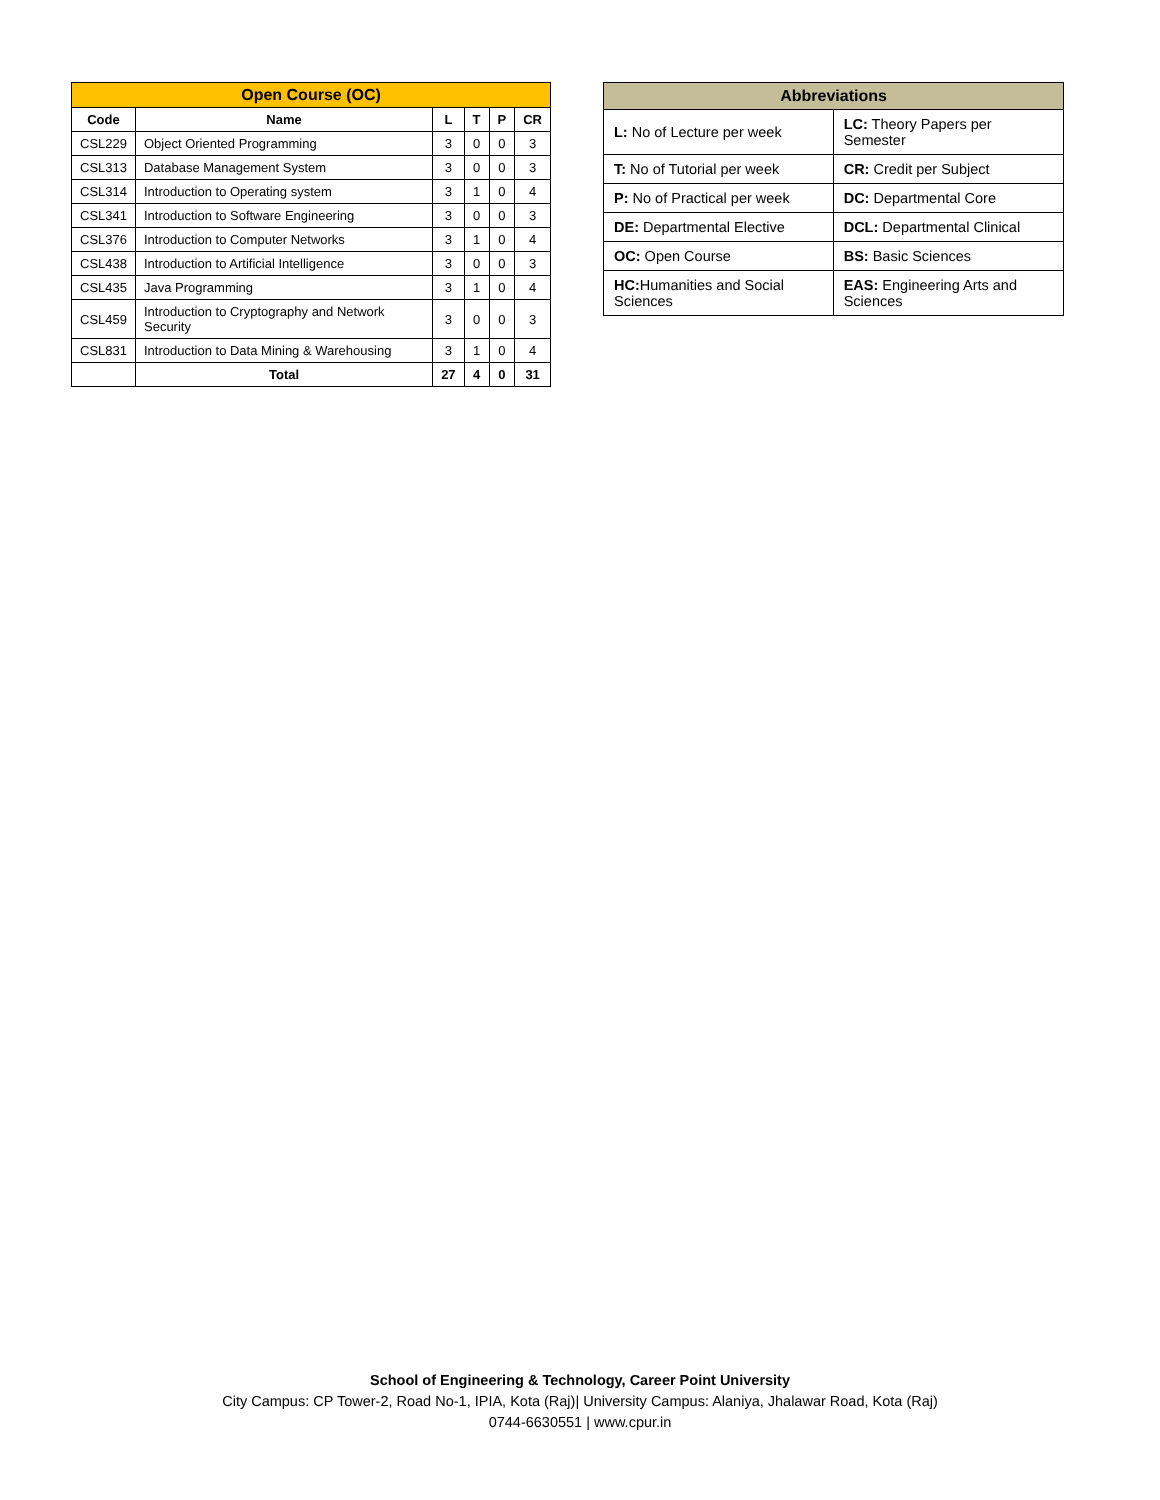| Open Course (OC) | | | | | |
| --- | --- | --- | --- | --- | --- |
| Code | Name | L | T | P | CR |
| CSL229 | Object Oriented Programming | 3 | 0 | 0 | 3 |
| CSL313 | Database Management System | 3 | 0 | 0 | 3 |
| CSL314 | Introduction to Operating system | 3 | 1 | 0 | 4 |
| CSL341 | Introduction to Software Engineering | 3 | 0 | 0 | 3 |
| CSL376 | Introduction to Computer Networks | 3 | 1 | 0 | 4 |
| CSL438 | Introduction to Artificial Intelligence | 3 | 0 | 0 | 3 |
| CSL435 | Java Programming | 3 | 1 | 0 | 4 |
| CSL459 | Introduction to Cryptography and Network Security | 3 | 0 | 0 | 3 |
| CSL831 | Introduction to Data Mining & Warehousing | 3 | 1 | 0 | 4 |
| | Total | 27 | 4 | 0 | 31 |
| Abbreviations | |
| --- | --- |
| L: No of Lecture per week | LC: Theory Papers per Semester |
| T: No of Tutorial per week | CR: Credit per Subject |
| P: No of Practical per week | DC: Departmental Core |
| DE: Departmental Elective | DCL: Departmental Clinical |
| OC: Open Course | BS: Basic Sciences |
| HC: Humanities and Social Sciences | EAS: Engineering Arts and Sciences |
School of Engineering & Technology, Career Point University
City Campus: CP Tower-2, Road No-1, IPIA, Kota (Raj)| University Campus: Alaniya, Jhalawar Road, Kota (Raj)
0744-6630551 | www.cpur.in